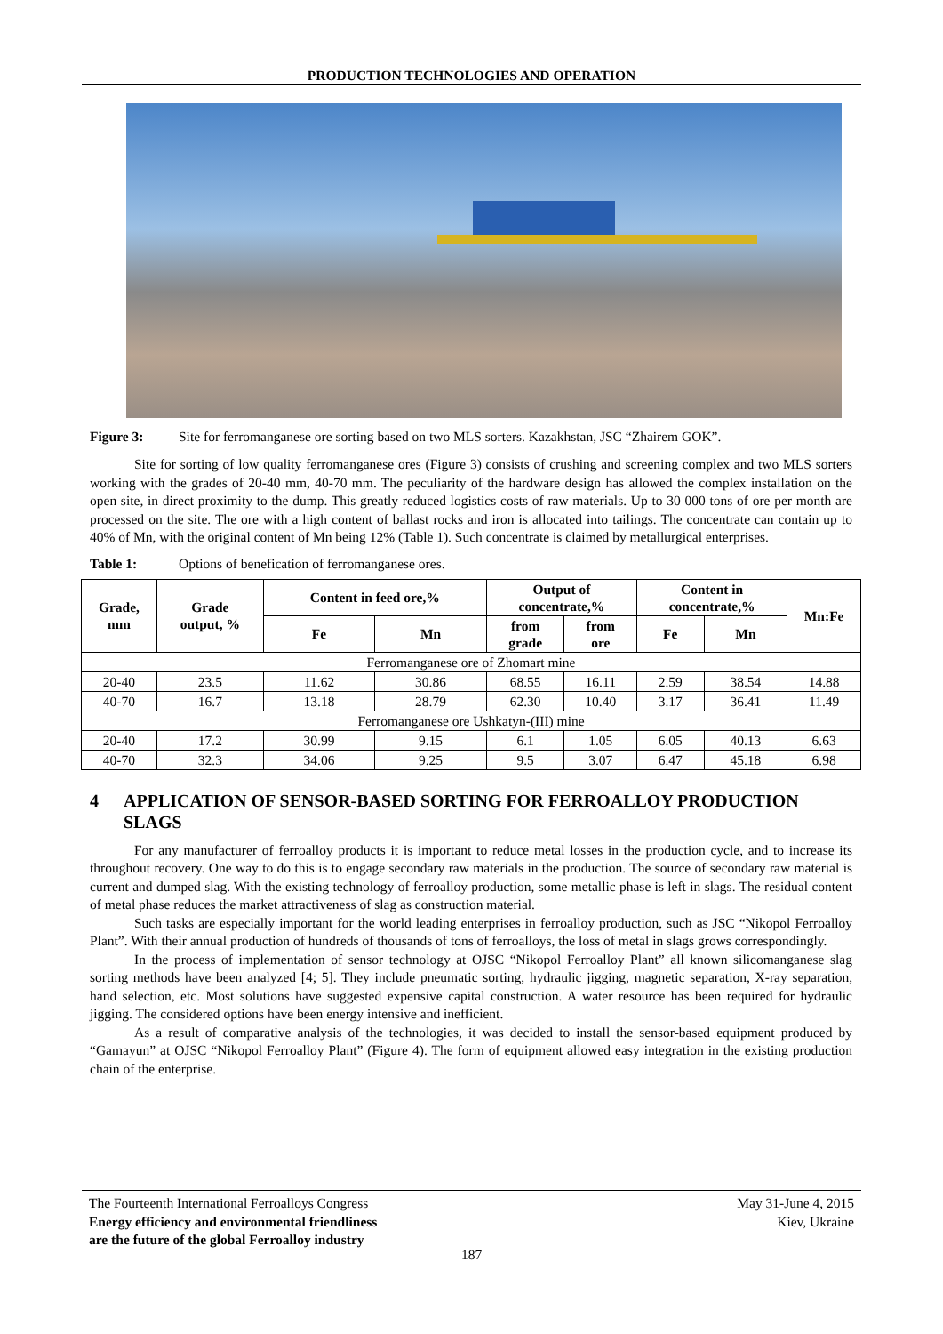PRODUCTION TECHNOLOGIES AND OPERATION
Figure 3: Site for ferromanganese ore sorting based on two MLS sorters. Kazakhstan, JSC “Zhairem GOK”.
Site for sorting of low quality ferromanganese ores (Figure 3) consists of crushing and screening complex and two MLS sorters working with the grades of 20-40 mm, 40-70 mm. The peculiarity of the hardware design has allowed the complex installation on the open site, in direct proximity to the dump. This greatly reduced logistics costs of raw materials. Up to 30 000 tons of ore per month are processed on the site. The ore with a high content of ballast rocks and iron is allocated into tailings. The concentrate can contain up to 40% of Mn, with the original content of Mn being 12% (Table 1). Such concentrate is claimed by metallurgical enterprises.
Table 1: Options of benefication of ferromanganese ores.
| Grade, mm | Grade output, % | Content in feed ore,% | | Output of concentrate,% | | Content in concentrate,% | | Mn:Fe |
| --- | --- | --- | --- | --- | --- | --- | --- | --- |
| | | Fe | Mn | from grade | from ore | Fe | Mn | |
| Ferromanganese ore of Zhomart mine | | | | | | | | |
| 20-40 | 23.5 | 11.62 | 30.86 | 68.55 | 16.11 | 2.59 | 38.54 | 14.88 |
| 40-70 | 16.7 | 13.18 | 28.79 | 62.30 | 10.40 | 3.17 | 36.41 | 11.49 |
| Ferromanganese ore Ushkatyn-(III) mine | | | | | | | | |
| 20-40 | 17.2 | 30.99 | 9.15 | 6.1 | 1.05 | 6.05 | 40.13 | 6.63 |
| 40-70 | 32.3 | 34.06 | 9.25 | 9.5 | 3.07 | 6.47 | 45.18 | 6.98 |
4 APPLICATION OF SENSOR-BASED SORTING FOR FERROALLOY PRODUCTION SLAGS
For any manufacturer of ferroalloy products it is important to reduce metal losses in the production cycle, and to increase its throughout recovery. One way to do this is to engage secondary raw materials in the production. The source of secondary raw material is current and dumped slag. With the existing technology of ferroalloy production, some metallic phase is left in slags. The residual content of metal phase reduces the market attractiveness of slag as construction material.
Such tasks are especially important for the world leading enterprises in ferroalloy production, such as JSC “Nikopol Ferroalloy Plant”. With their annual production of hundreds of thousands of tons of ferroalloys, the loss of metal in slags grows correspondingly.
In the process of implementation of sensor technology at OJSC “Nikopol Ferroalloy Plant” all known silicomanganese slag sorting methods have been analyzed [4; 5]. They include pneumatic sorting, hydraulic jigging, magnetic separation, X-ray separation, hand selection, etc. Most solutions have suggested expensive capital construction. A water resource has been required for hydraulic jigging. The considered options have been energy intensive and inefficient.
As a result of comparative analysis of the technologies, it was decided to install the sensor-based equipment produced by “Gamayun” at OJSC “Nikopol Ferroalloy Plant” (Figure 4). The form of equipment allowed easy integration in the existing production chain of the enterprise.
The Fourteenth International Ferroalloys Congress
Energy efficiency and environmental friendliness
are the future of the global Ferroalloy industry
May 31-June 4, 2015
Kiev, Ukraine
187